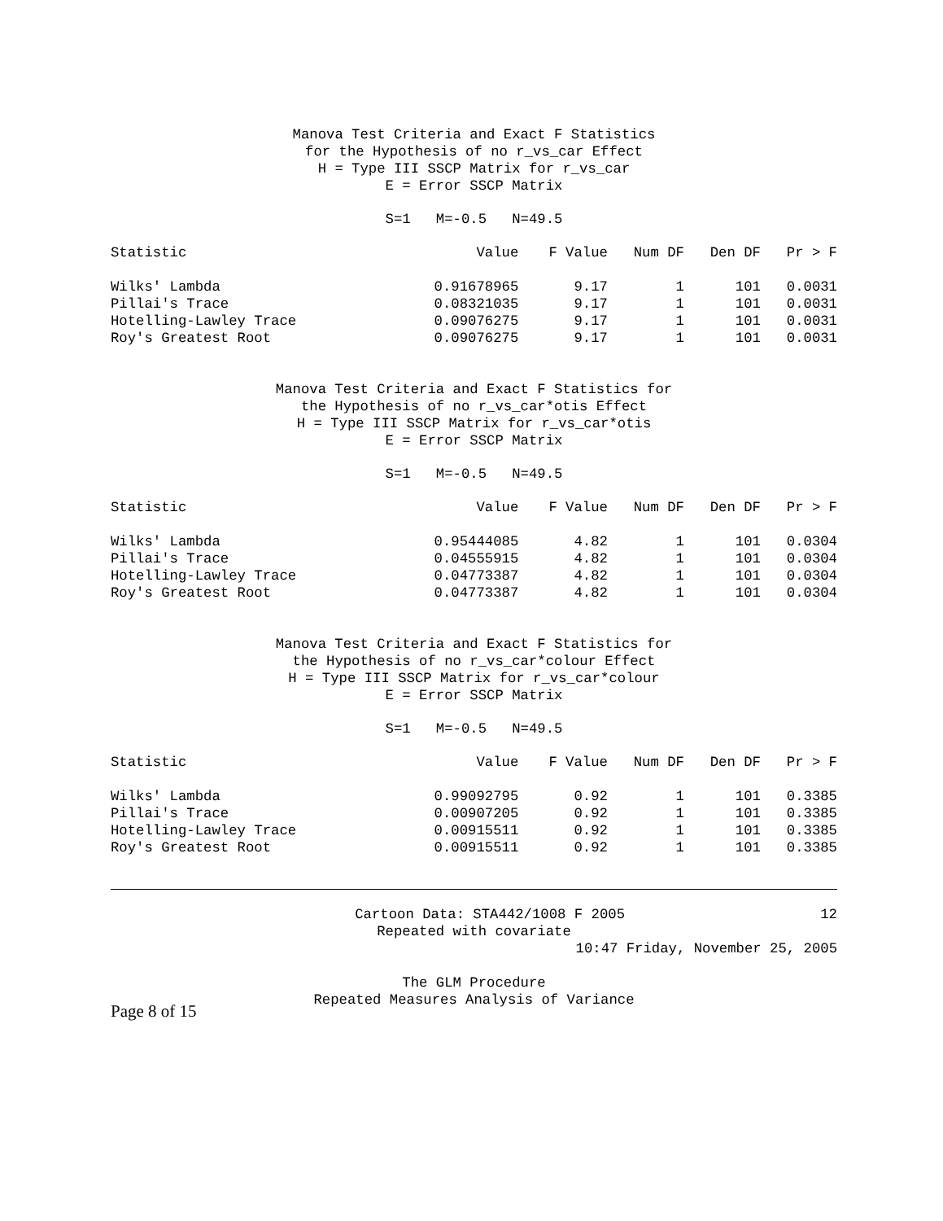Manova Test Criteria and Exact F Statistics
for the Hypothesis of no r_vs_car Effect
H = Type III SSCP Matrix for r_vs_car
E = Error SSCP Matrix
S=1 M=-0.5 N=49.5
| Statistic | Value | F Value | Num DF | Den DF | Pr > F |
| --- | --- | --- | --- | --- | --- |
| Wilks' Lambda | 0.91678965 | 9.17 | 1 | 101 | 0.0031 |
| Pillai's Trace | 0.08321035 | 9.17 | 1 | 101 | 0.0031 |
| Hotelling-Lawley Trace | 0.09076275 | 9.17 | 1 | 101 | 0.0031 |
| Roy's Greatest Root | 0.09076275 | 9.17 | 1 | 101 | 0.0031 |
Manova Test Criteria and Exact F Statistics for
the Hypothesis of no r_vs_car*otis Effect
H = Type III SSCP Matrix for r_vs_car*otis
E = Error SSCP Matrix
S=1 M=-0.5 N=49.5
| Statistic | Value | F Value | Num DF | Den DF | Pr > F |
| --- | --- | --- | --- | --- | --- |
| Wilks' Lambda | 0.95444085 | 4.82 | 1 | 101 | 0.0304 |
| Pillai's Trace | 0.04555915 | 4.82 | 1 | 101 | 0.0304 |
| Hotelling-Lawley Trace | 0.04773387 | 4.82 | 1 | 101 | 0.0304 |
| Roy's Greatest Root | 0.04773387 | 4.82 | 1 | 101 | 0.0304 |
Manova Test Criteria and Exact F Statistics for
the Hypothesis of no r_vs_car*colour Effect
H = Type III SSCP Matrix for r_vs_car*colour
E = Error SSCP Matrix
S=1 M=-0.5 N=49.5
| Statistic | Value | F Value | Num DF | Den DF | Pr > F |
| --- | --- | --- | --- | --- | --- |
| Wilks' Lambda | 0.99092795 | 0.92 | 1 | 101 | 0.3385 |
| Pillai's Trace | 0.00907205 | 0.92 | 1 | 101 | 0.3385 |
| Hotelling-Lawley Trace | 0.00915511 | 0.92 | 1 | 101 | 0.3385 |
| Roy's Greatest Root | 0.00915511 | 0.92 | 1 | 101 | 0.3385 |
Cartoon Data: STA442/1008 F 2005 12
Repeated with covariate
10:47 Friday, November 25, 2005
The GLM Procedure
Repeated Measures Analysis of Variance
Page 8 of 15